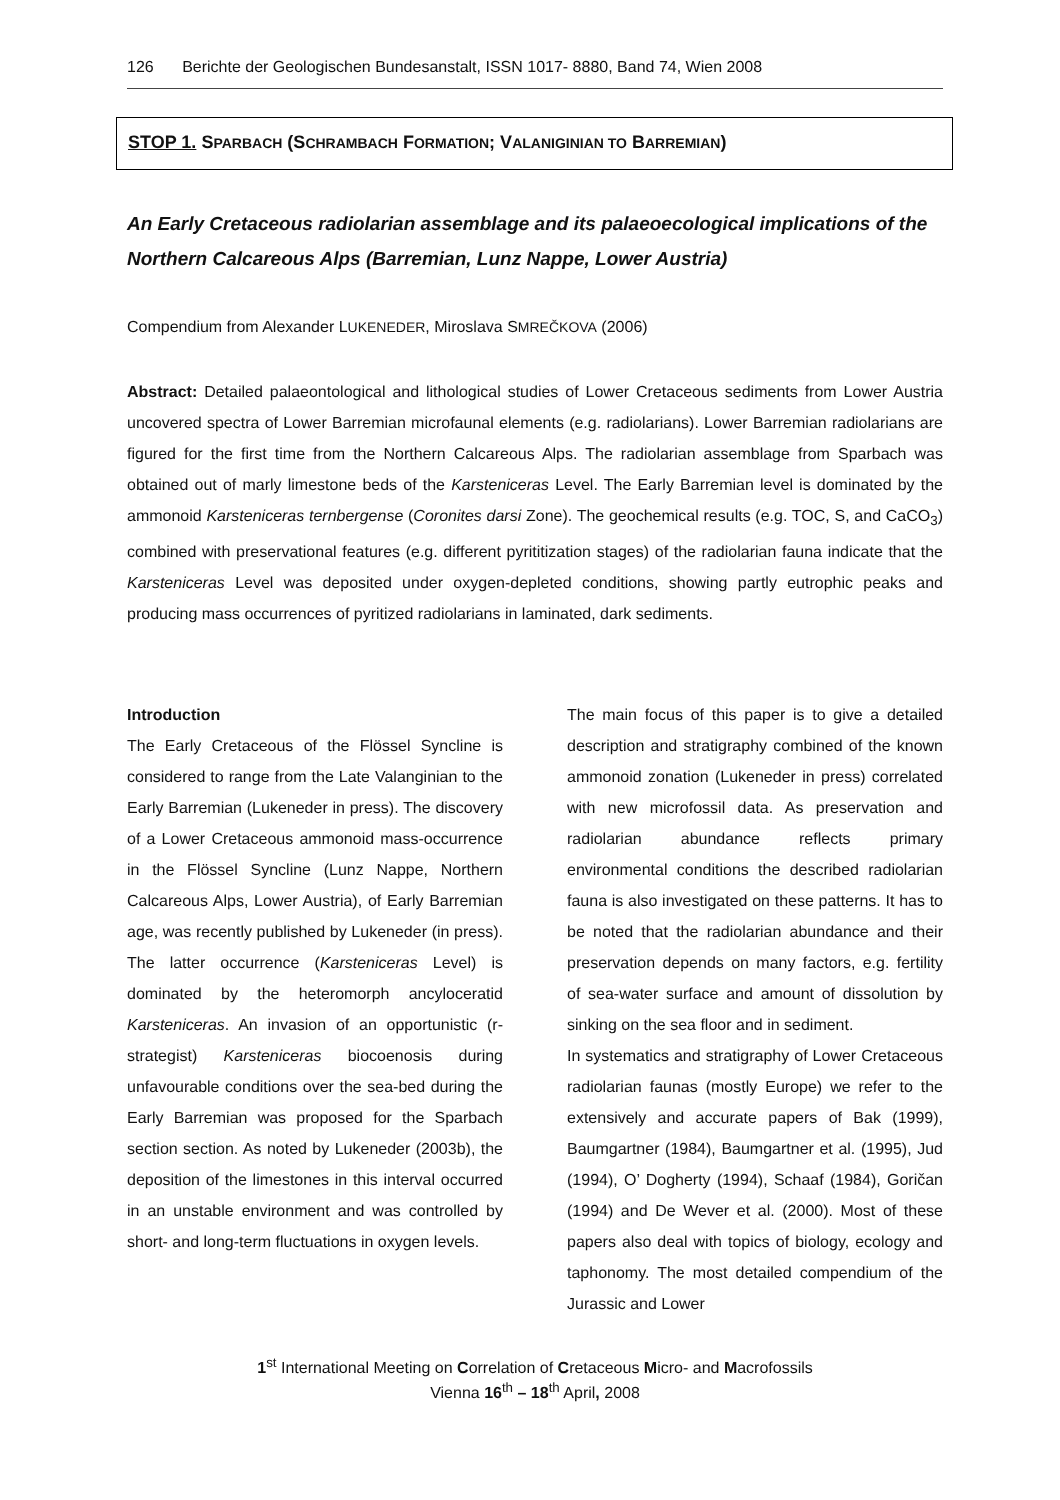126 Berichte der Geologischen Bundesanstalt, ISSN 1017- 8880, Band 74, Wien 2008
STOP 1. SPARBACH (SCHRAMBACH FORMATION; VALANIGINIAN TO BARREMIAN)
An Early Cretaceous radiolarian assemblage and its palaeoecological implications of the Northern Calcareous Alps (Barremian, Lunz Nappe, Lower Austria)
Compendium from Alexander LUKENEDER, Miroslava SMREČKOVA (2006)
Abstract: Detailed palaeontological and lithological studies of Lower Cretaceous sediments from Lower Austria uncovered spectra of Lower Barremian microfaunal elements (e.g. radiolarians). Lower Barremian radiolarians are figured for the first time from the Northern Calcareous Alps. The radiolarian assemblage from Sparbach was obtained out of marly limestone beds of the Karsteniceras Level. The Early Barremian level is dominated by the ammonoid Karsteniceras ternbergense (Coronites darsi Zone). The geochemical results (e.g. TOC, S, and CaCO<sub>3</sub>) combined with preservational features (e.g. different pyrititization stages) of the radiolarian fauna indicate that the Karsteniceras Level was deposited under oxygen-depleted conditions, showing partly eutrophic peaks and producing mass occurrences of pyritized radiolarians in laminated, dark sediments.
Introduction
The Early Cretaceous of the Flössel Syncline is considered to range from the Late Valanginian to the Early Barremian (Lukeneder in press). The discovery of a Lower Cretaceous ammonoid mass-occurrence in the Flössel Syncline (Lunz Nappe, Northern Calcareous Alps, Lower Austria), of Early Barremian age, was recently published by Lukeneder (in press). The latter occurrence (Karsteniceras Level) is dominated by the heteromorph ancyloceratid Karsteniceras. An invasion of an opportunistic (r-strategist) Karsteniceras biocoenosis during unfavourable conditions over the sea-bed during the Early Barremian was proposed for the Sparbach section section. As noted by Lukeneder (2003b), the deposition of the limestones in this interval occurred in an unstable environment and was controlled by short- and long-term fluctuations in oxygen levels.
The main focus of this paper is to give a detailed description and stratigraphy combined of the known ammonoid zonation (Lukeneder in press) correlated with new microfossil data. As preservation and radiolarian abundance reflects primary environmental conditions the described radiolarian fauna is also investigated on these patterns. It has to be noted that the radiolarian abundance and their preservation depends on many factors, e.g. fertility of sea-water surface and amount of dissolution by sinking on the sea floor and in sediment.
In systematics and stratigraphy of Lower Cretaceous radiolarian faunas (mostly Europe) we refer to the extensively and accurate papers of Bak (1999), Baumgartner (1984), Baumgartner et al. (1995), Jud (1994), O’ Dogherty (1994), Schaaf (1984), Goričan (1994) and De Wever et al. (2000). Most of these papers also deal with topics of biology, ecology and taphonomy. The most detailed compendium of the Jurassic and Lower
1<sup>st</sup> International Meeting on Correlation of Cretaceous Micro- and Macrofossils
Vienna 16<sup>th</sup> – 18<sup>th</sup> April, 2008